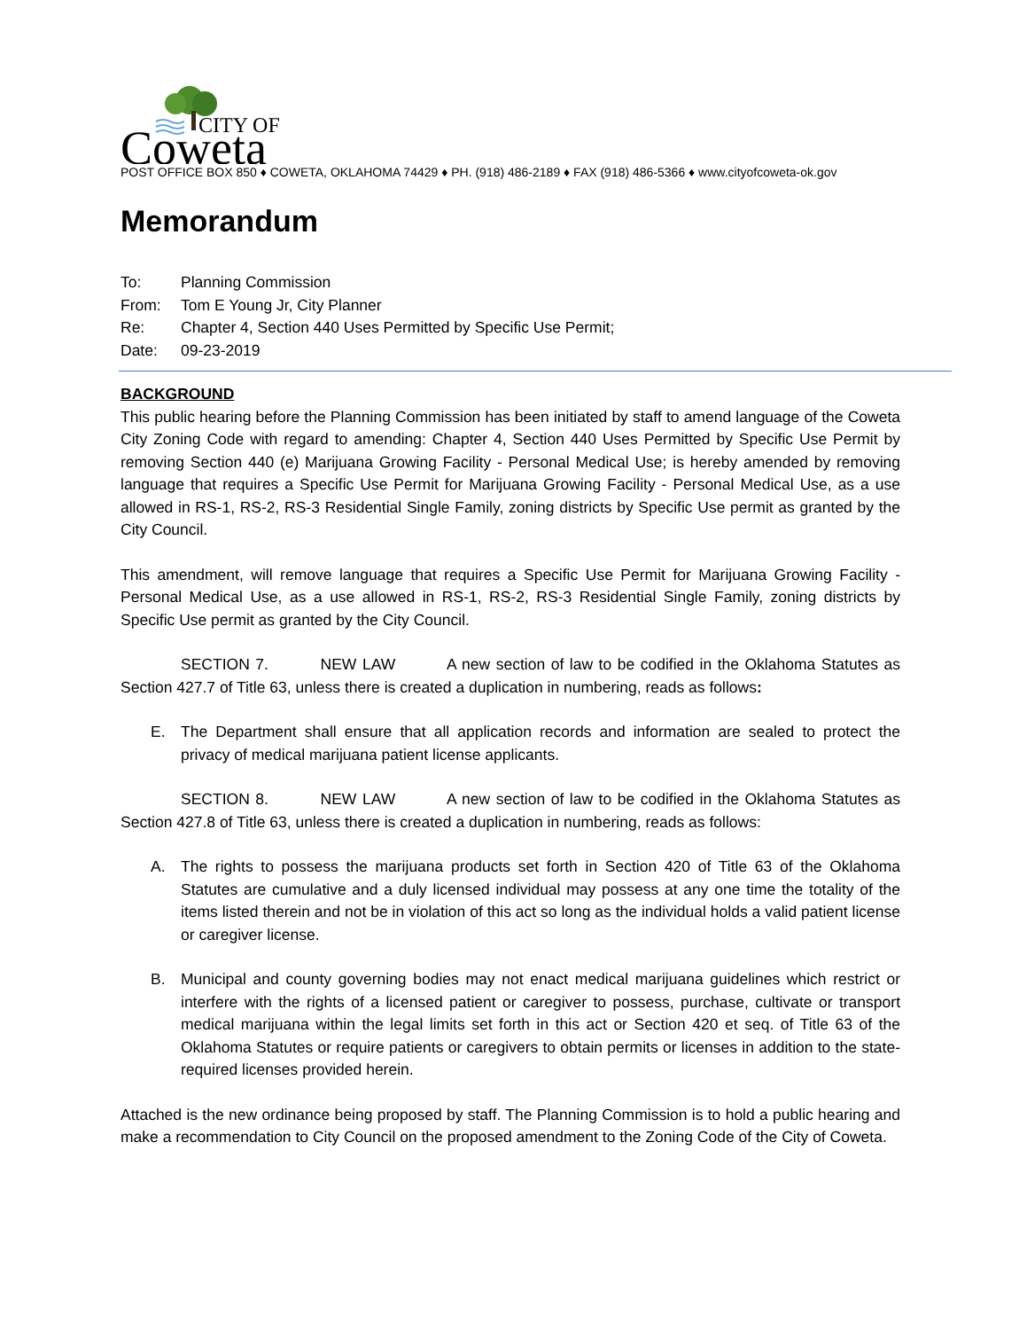CITY OF
Coweta
POST OFFICE BOX 850 ♦ COWETA, OKLAHOMA 74429 ♦ PH. (918) 486-2189 ♦ FAX (918) 486-5366 ♦ www.cityofcoweta-ok.gov
Memorandum
To: Planning Commission
From: Tom E Young Jr, City Planner
Re: Chapter 4, Section 440 Uses Permitted by Specific Use Permit;
Date: 09-23-2019
BACKGROUND
This public hearing before the Planning Commission has been initiated by staff to amend language of the Coweta City Zoning Code with regard to amending: Chapter 4, Section 440 Uses Permitted by Specific Use Permit by removing Section 440 (e) Marijuana Growing Facility - Personal Medical Use; is hereby amended by removing language that requires a Specific Use Permit for Marijuana Growing Facility - Personal Medical Use, as a use allowed in RS-1, RS-2, RS-3 Residential Single Family, zoning districts by Specific Use permit as granted by the City Council.
This amendment, will remove language that requires a Specific Use Permit for Marijuana Growing Facility - Personal Medical Use, as a use allowed in RS-1, RS-2, RS-3 Residential Single Family, zoning districts by Specific Use permit as granted by the City Council.
SECTION 7. NEW LAW A new section of law to be codified in the Oklahoma Statutes as Section 427.7 of Title 63, unless there is created a duplication in numbering, reads as follows:
E. The Department shall ensure that all application records and information are sealed to protect the privacy of medical marijuana patient license applicants.
SECTION 8. NEW LAW A new section of law to be codified in the Oklahoma Statutes as Section 427.8 of Title 63, unless there is created a duplication in numbering, reads as follows:
A. The rights to possess the marijuana products set forth in Section 420 of Title 63 of the Oklahoma Statutes are cumulative and a duly licensed individual may possess at any one time the totality of the items listed therein and not be in violation of this act so long as the individual holds a valid patient license or caregiver license.
B. Municipal and county governing bodies may not enact medical marijuana guidelines which restrict or interfere with the rights of a licensed patient or caregiver to possess, purchase, cultivate or transport medical marijuana within the legal limits set forth in this act or Section 420 et seq. of Title 63 of the Oklahoma Statutes or require patients or caregivers to obtain permits or licenses in addition to the state-required licenses provided herein.
Attached is the new ordinance being proposed by staff. The Planning Commission is to hold a public hearing and make a recommendation to City Council on the proposed amendment to the Zoning Code of the City of Coweta.